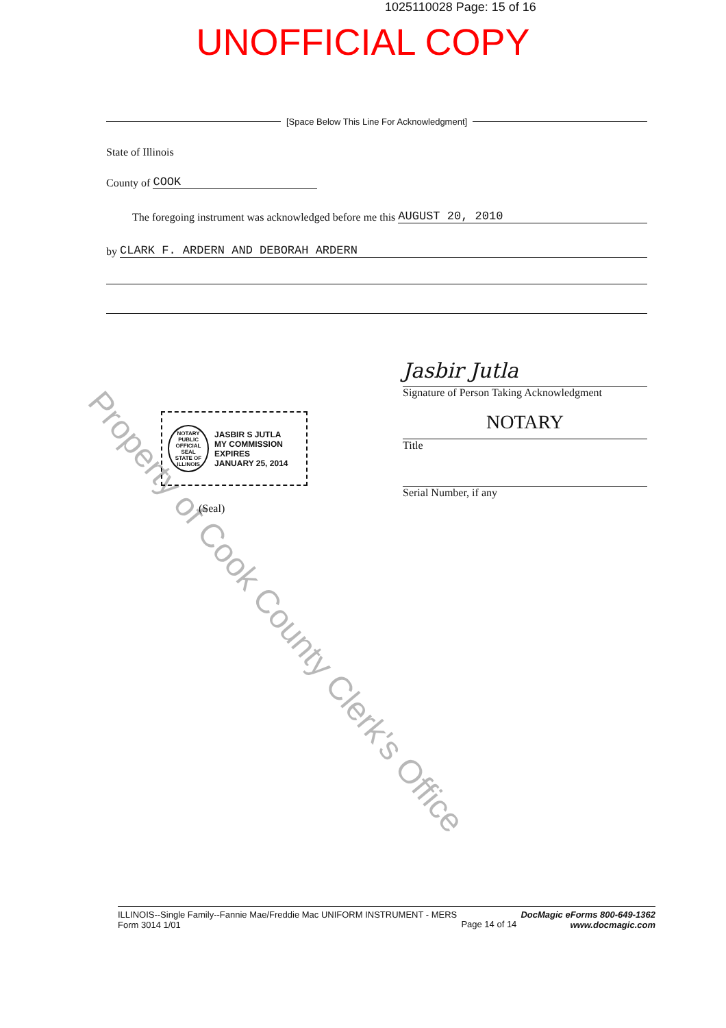1025110028 Page: 15 of 16
UNOFFICIAL COPY
[Space Below This Line For Acknowledgment]
State of Illinois
County of COOK
The foregoing instrument was acknowledged before me this AUGUST 20, 2010
by CLARK F. ARDERN AND DEBORAH ARDERN
Jasbir Jutla
Signature of Person Taking Acknowledgment
NOTARY
Title
Serial Number, if any
(Seal)
NOTARY PUBLIC
OFFICIAL SEAL
STATE OF ILLINOIS
JASBIR S JUTLA
MY COMMISSION EXPIRES
JANUARY 25, 2014
Property of Cook County Clerk's Office
ILLINOIS--Single Family--Fannie Mae/Freddie Mac UNIFORM INSTRUMENT - MERS
Form 3014 1/01
Page 14 of 14
DocMagic eForms 800-649-1362
www.docmagic.com